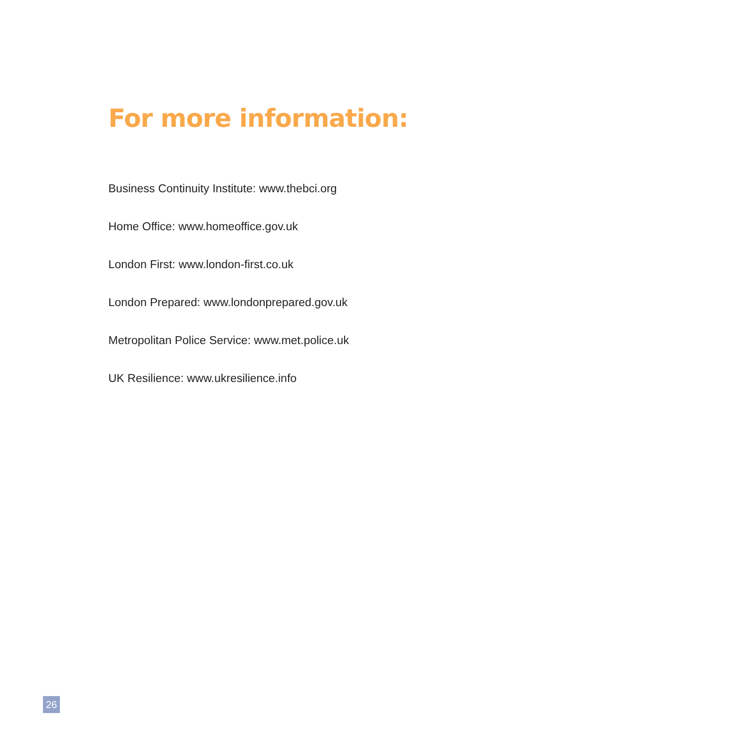For more information:
Business Continuity Institute: www.thebci.org
Home Office: www.homeoffice.gov.uk
London First: www.london-first.co.uk
London Prepared: www.londonprepared.gov.uk
Metropolitan Police Service: www.met.police.uk
UK Resilience: www.ukresilience.info
26